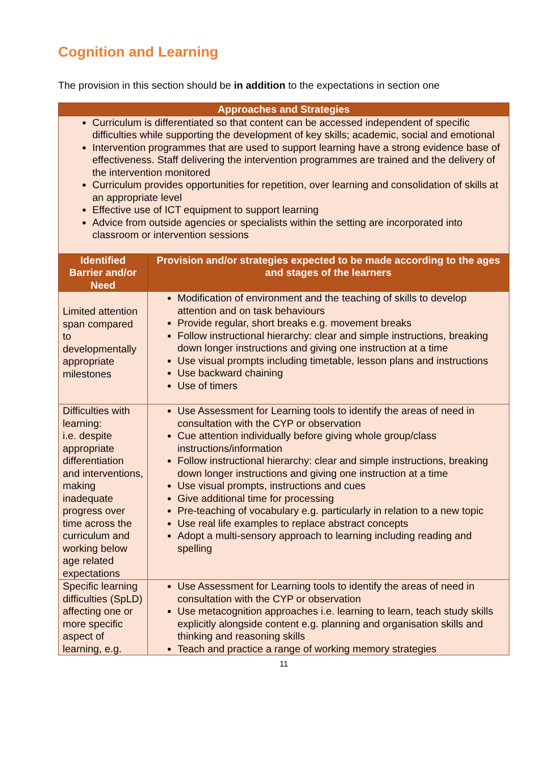Cognition and Learning
The provision in this section should be in addition to the expectations in section one
| Approaches and Strategies | |
| --- | --- |
| Curriculum is differentiated so that content can be accessed independent of specific difficulties while supporting the development of key skills; academic, social and emotional Intervention programmes that are used to support learning have a strong evidence base of effectiveness. Staff delivering the intervention programmes are trained and the delivery of the intervention monitored Curriculum provides opportunities for repetition, over learning and consolidation of skills at an appropriate level Effective use of ICT equipment to support learning Advice from outside agencies or specialists within the setting are incorporated into classroom or intervention sessions | |
| Identified Barrier and/or Need | Provision and/or strategies expected to be made according to the ages and stages of the learners |
| Limited attention span compared to developmentally appropriate milestones | Modification of environment and the teaching of skills to develop attention and on task behaviours Provide regular, short breaks e.g. movement breaks Follow instructional hierarchy: clear and simple instructions, breaking down longer instructions and giving one instruction at a time Use visual prompts including timetable, lesson plans and instructions Use backward chaining Use of timers |
| Difficulties with learning: i.e. despite appropriate differentiation and interventions, making inadequate progress over time across the curriculum and working below age related expectations | Use Assessment for Learning tools to identify the areas of need in consultation with the CYP or observation Cue attention individually before giving whole group/class instructions/information Follow instructional hierarchy: clear and simple instructions, breaking down longer instructions and giving one instruction at a time Use visual prompts, instructions and cues Give additional time for processing Pre-teaching of vocabulary e.g. particularly in relation to a new topic Use real life examples to replace abstract concepts Adopt a multi-sensory approach to learning including reading and spelling |
| Specific learning difficulties (SpLD) affecting one or more specific aspect of learning, e.g. | Use Assessment for Learning tools to identify the areas of need in consultation with the CYP or observation Use metacognition approaches i.e. learning to learn, teach study skills explicitly alongside content e.g. planning and organisation skills and thinking and reasoning skills Teach and practice a range of working memory strategies |
11